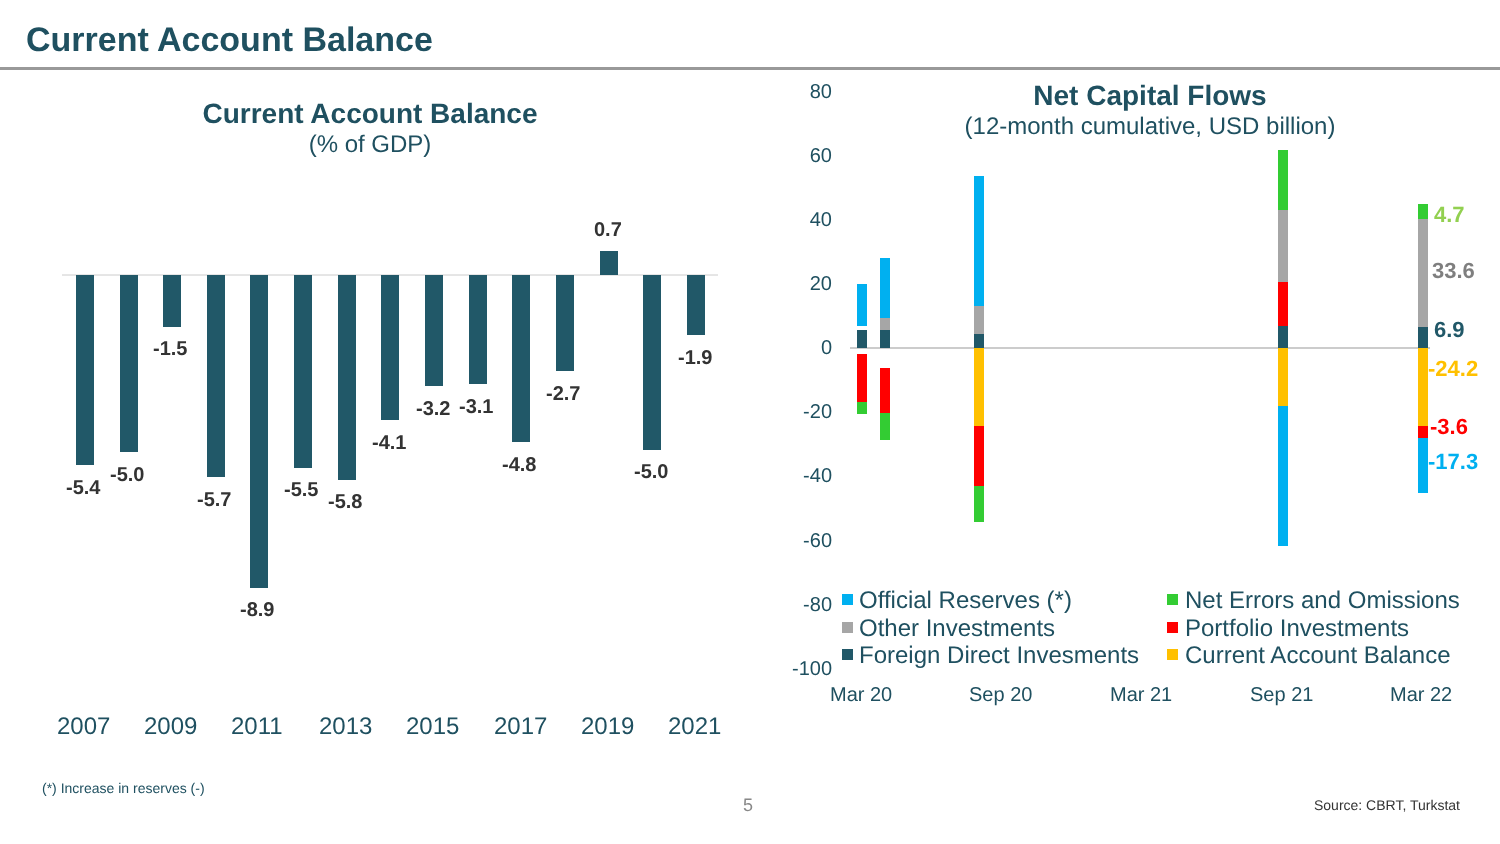Current Account Balance
Current Account Balance
(% of GDP)
-5.4
-5.0
-1.5
-5.7
-8.9
-5.5
-5.8
-4.1
-3.2
-3.1
-4.8
-2.7
0.7
-5.0
-1.9
2007
2009
2011
2013
2015
2017
2019
2021
Net Capital Flows
(12-month cumulative, USD billion)
80
60
40
20
0
-20
-40
-60
-80
-100
4.7
33.6
6.9
-24.2
-3.6
-17.3
Official Reserves (*)
Net Errors and Omissions
Other Investments
Portfolio Investments
Foreign Direct Invesments
Current Account Balance
Mar 20
Sep 20
Mar 21
Sep 21
Mar 22
(*) Increase in reserves (-)
5 Source: CBRT, Turkstat